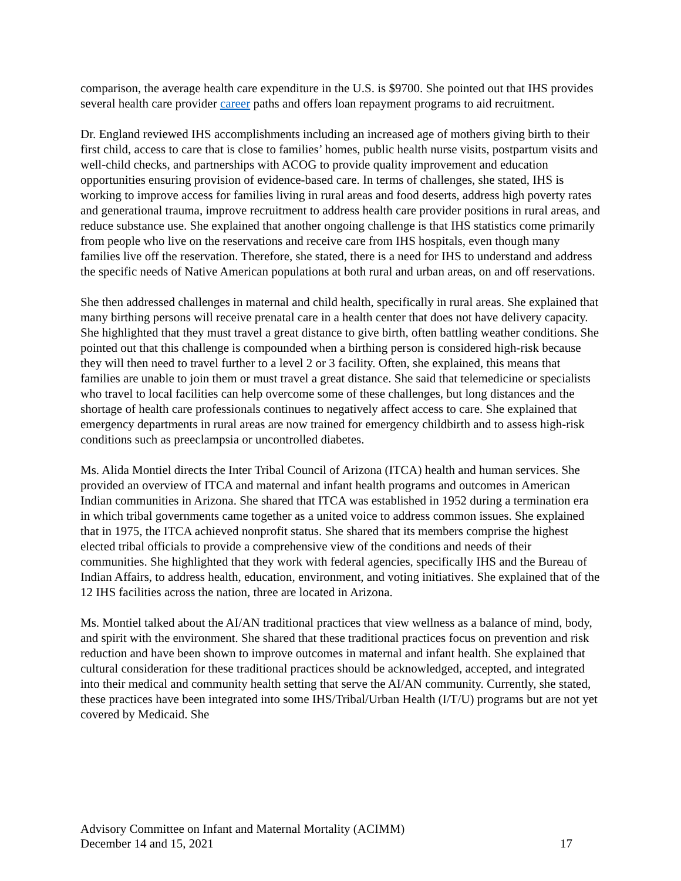comparison, the average health care expenditure in the U.S. is $9700. She pointed out that IHS provides several health care provider career paths and offers loan repayment programs to aid recruitment.
Dr. England reviewed IHS accomplishments including an increased age of mothers giving birth to their first child, access to care that is close to families’ homes, public health nurse visits, postpartum visits and well-child checks, and partnerships with ACOG to provide quality improvement and education opportunities ensuring provision of evidence-based care. In terms of challenges, she stated, IHS is working to improve access for families living in rural areas and food deserts, address high poverty rates and generational trauma, improve recruitment to address health care provider positions in rural areas, and reduce substance use. She explained that another ongoing challenge is that IHS statistics come primarily from people who live on the reservations and receive care from IHS hospitals, even though many families live off the reservation. Therefore, she stated, there is a need for IHS to understand and address the specific needs of Native American populations at both rural and urban areas, on and off reservations.
She then addressed challenges in maternal and child health, specifically in rural areas. She explained that many birthing persons will receive prenatal care in a health center that does not have delivery capacity. She highlighted that they must travel a great distance to give birth, often battling weather conditions. She pointed out that this challenge is compounded when a birthing person is considered high-risk because they will then need to travel further to a level 2 or 3 facility. Often, she explained, this means that families are unable to join them or must travel a great distance. She said that telemedicine or specialists who travel to local facilities can help overcome some of these challenges, but long distances and the shortage of health care professionals continues to negatively affect access to care. She explained that emergency departments in rural areas are now trained for emergency childbirth and to assess high-risk conditions such as preeclampsia or uncontrolled diabetes.
Ms. Alida Montiel directs the Inter Tribal Council of Arizona (ITCA) health and human services. She provided an overview of ITCA and maternal and infant health programs and outcomes in American Indian communities in Arizona. She shared that ITCA was established in 1952 during a termination era in which tribal governments came together as a united voice to address common issues. She explained that in 1975, the ITCA achieved nonprofit status. She shared that its members comprise the highest elected tribal officials to provide a comprehensive view of the conditions and needs of their communities. She highlighted that they work with federal agencies, specifically IHS and the Bureau of Indian Affairs, to address health, education, environment, and voting initiatives. She explained that of the 12 IHS facilities across the nation, three are located in Arizona.
Ms. Montiel talked about the AI/AN traditional practices that view wellness as a balance of mind, body, and spirit with the environment. She shared that these traditional practices focus on prevention and risk reduction and have been shown to improve outcomes in maternal and infant health. She explained that cultural consideration for these traditional practices should be acknowledged, accepted, and integrated into their medical and community health setting that serve the AI/AN community. Currently, she stated, these practices have been integrated into some IHS/Tribal/Urban Health (I/T/U) programs but are not yet covered by Medicaid. She
Advisory Committee on Infant and Maternal Mortality (ACIMM)
December 14 and 15, 2021 17